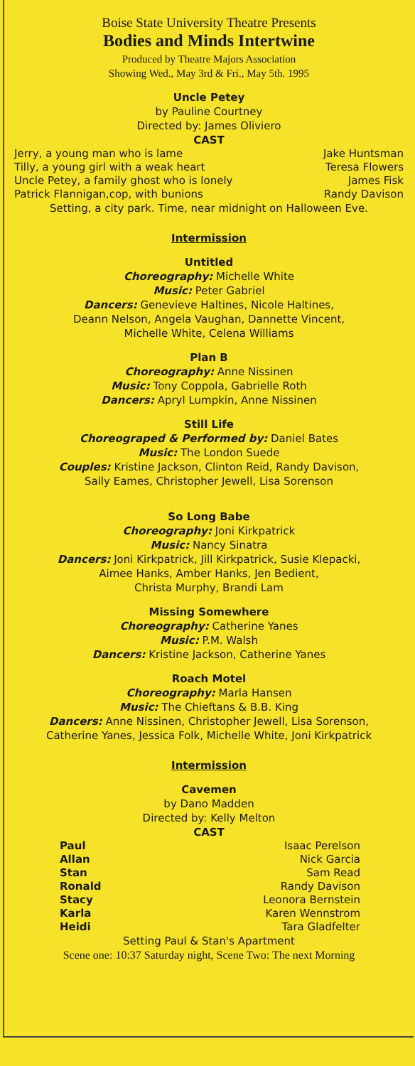Boise State University Theatre Presents
Bodies and Minds Intertwine
Produced by Theatre Majors Association
Showing Wed., May 3rd & Fri., May 5th. 1995
Uncle Petey
by Pauline Courtney
Directed by: James Oliviero
CAST
Jerry, a young man who is lame Jake Huntsman
Tilly, a young girl with a weak heart Teresa Flowers
Uncle Petey, a family ghost who is lonely James Fisk
Patrick Flannigan,cop, with bunions Randy Davison
Setting, a city park. Time, near midnight on Halloween Eve.
Intermission
Untitled
Choreography: Michelle White
Music: Peter Gabriel
Dancers: Genevieve Haltines, Nicole Haltines,
Deann Nelson, Angela Vaughan, Dannette Vincent,
Michelle White, Celena Williams
Plan B
Choreography: Anne Nissinen
Music: Tony Coppola, Gabrielle Roth
Dancers: Apryl Lumpkin, Anne Nissinen
Still Life
Choreograped & Performed by: Daniel Bates
Music: The London Suede
Couples: Kristine Jackson, Clinton Reid, Randy Davison,
Sally Eames, Christopher Jewell, Lisa Sorenson
So Long Babe
Choreography: Joni Kirkpatrick
Music: Nancy Sinatra
Dancers: Joni Kirkpatrick, Jill Kirkpatrick, Susie Klepacki,
Aimee Hanks, Amber Hanks, Jen Bedient,
Christa Murphy, Brandi Lam
Missing Somewhere
Choreography: Catherine Yanes
Music: P.M. Walsh
Dancers: Kristine Jackson, Catherine Yanes
Roach Motel
Choreography: Marla Hansen
Music: The Chieftans & B.B. King
Dancers: Anne Nissinen, Christopher Jewell, Lisa Sorenson,
Catherine Yanes, Jessica Folk, Michelle White, Joni Kirkpatrick
Intermission
Cavemen
by Dano Madden
Directed by: Kelly Melton
CAST
Paul Isaac Perelson
Allan Nick Garcia
Stan Sam Read
Ronald Randy Davison
Stacy Leonora Bernstein
Karla Karen Wennstrom
Heidi Tara Gladfelter
Setting Paul & Stan's Apartment
Scene one: 10:37 Saturday night, Scene Two: The next Morning